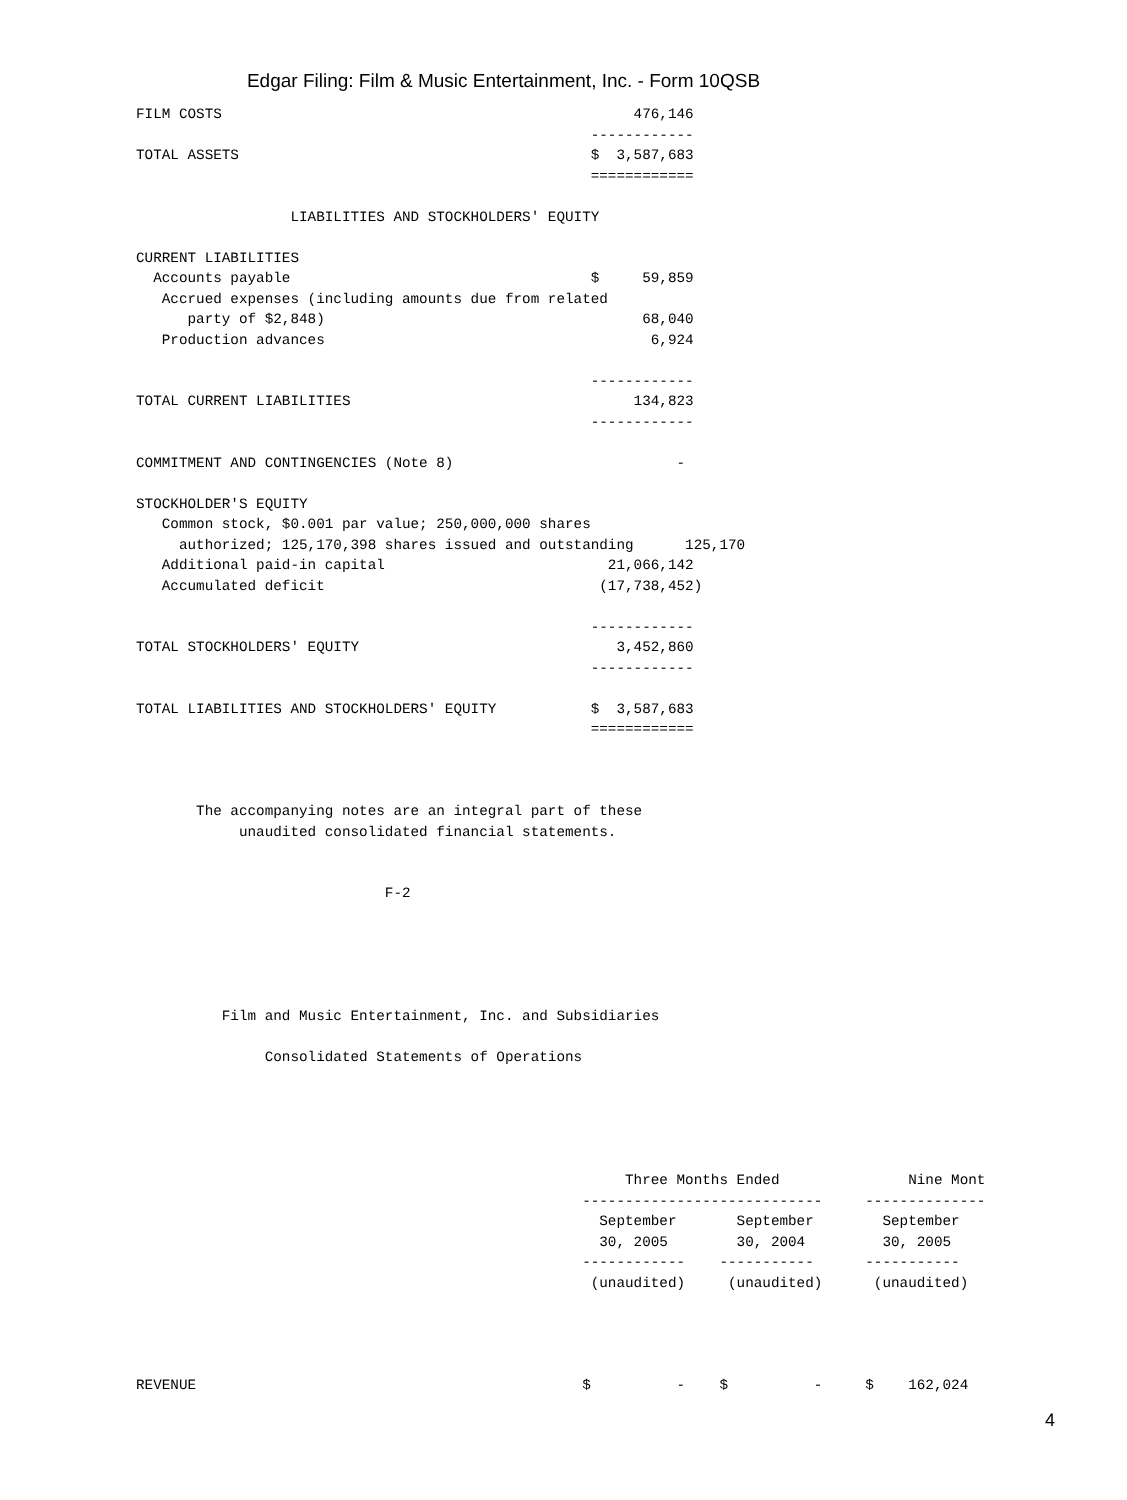Edgar Filing: Film & Music Entertainment, Inc. - Form 10QSB
FILM COSTS                                                476,146
                                                     ------------
TOTAL ASSETS                                         $  3,587,683
                                                     ============

                  LIABILITIES AND STOCKHOLDERS' EQUITY

CURRENT LIABILITIES
  Accounts payable                                   $     59,859
   Accrued expenses (including amounts due from related
      party of $2,848)                                     68,040
   Production advances                                      6,924

                                                     ------------
TOTAL CURRENT LIABILITIES                                 134,823
                                                     ------------

COMMITMENT AND CONTINGENCIES (Note 8)                          -

STOCKHOLDER'S EQUITY
   Common stock, $0.001 par value; 250,000,000 shares
     authorized; 125,170,398 shares issued and outstanding      125,170
   Additional paid-in capital                          21,066,142
   Accumulated deficit                                (17,738,452)

                                                     ------------
TOTAL STOCKHOLDERS' EQUITY                              3,452,860
                                                     ------------

TOTAL LIABILITIES AND STOCKHOLDERS' EQUITY           $  3,587,683
                                                     ============



       The accompanying notes are an integral part of these
            unaudited consolidated financial statements.


                             F-2





          Film and Music Entertainment, Inc. and Subsidiaries

               Consolidated Statements of Operations





                                                         Three Months Ended               Nine Mont
                                                    ----------------------------     --------------
                                                      September       September        September
                                                      30, 2005        30, 2004         30, 2005
                                                    ------------    -----------      -----------
                                                     (unaudited)     (unaudited)      (unaudited)




REVENUE                                             $          -    $          -     $    162,024
4